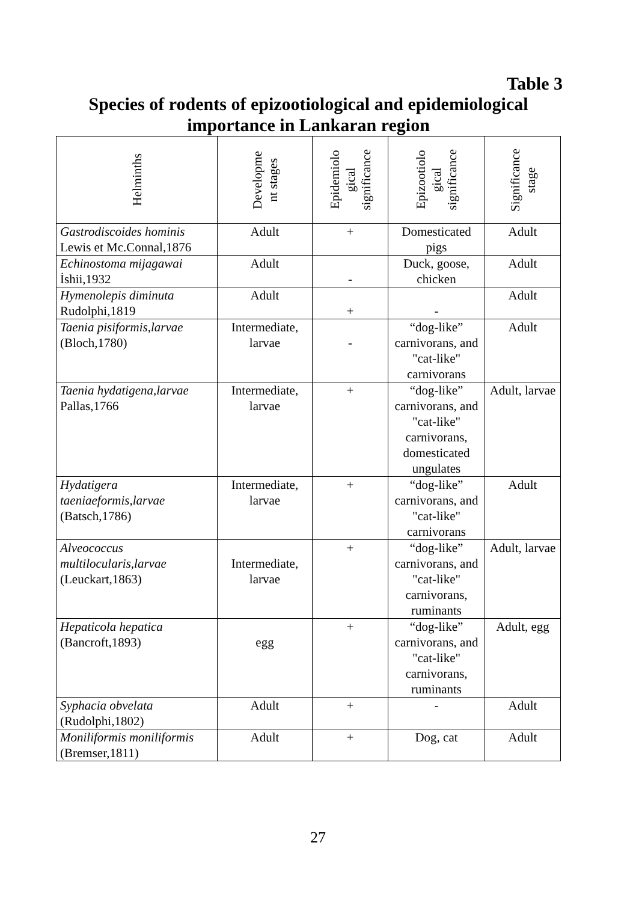Table 3
Species of rodents of epizootiological and epidemiological importance in Lankaran region
| Helminths | Developme nt stages | Epidemiolo gical significance | Epizootiolo gical significance | Significance stage |
| --- | --- | --- | --- | --- |
| Gastrodiscoides hominis Lewis et Mc.Connal,1876 | Adult | + | Domesticated pigs | Adult |
| Echinostoma mijagawai İshii,1932 | Adult | - | Duck, goose, chicken | Adult |
| Hymenolepis diminuta Rudolphi,1819 | Adult | + | - | Adult |
| Taenia pisiformis,larvae (Bloch,1780) | Intermediate, larvae | - | “dog-like” carnivorans, and "cat-like" carnivorans | Adult |
| Taenia hydatigena,larvae Pallas,1766 | Intermediate, larvae | + | “dog-like” carnivorans, and "cat-like" carnivorans, domesticated ungulates | Adult, larvae |
| Hydatigera taeniaeformis,larvae (Batsch,1786) | Intermediate, larvae | + | “dog-like” carnivorans, and "cat-like" carnivorans | Adult |
| Alveococcus multilocularis,larvae (Leuckart,1863) | Intermediate, larvae | + | “dog-like” carnivorans, and "cat-like" carnivorans, ruminants | Adult, larvae |
| Hepaticola hepatica (Bancroft,1893) | egg | + | “dog-like” carnivorans, and "cat-like" carnivorans, ruminants | Adult, egg |
| Syphacia obvelata (Rudolphi,1802) | Adult | + | - | Adult |
| Moniliformis moniliformis (Bremser,1811) | Adult | + | Dog, cat | Adult |
27